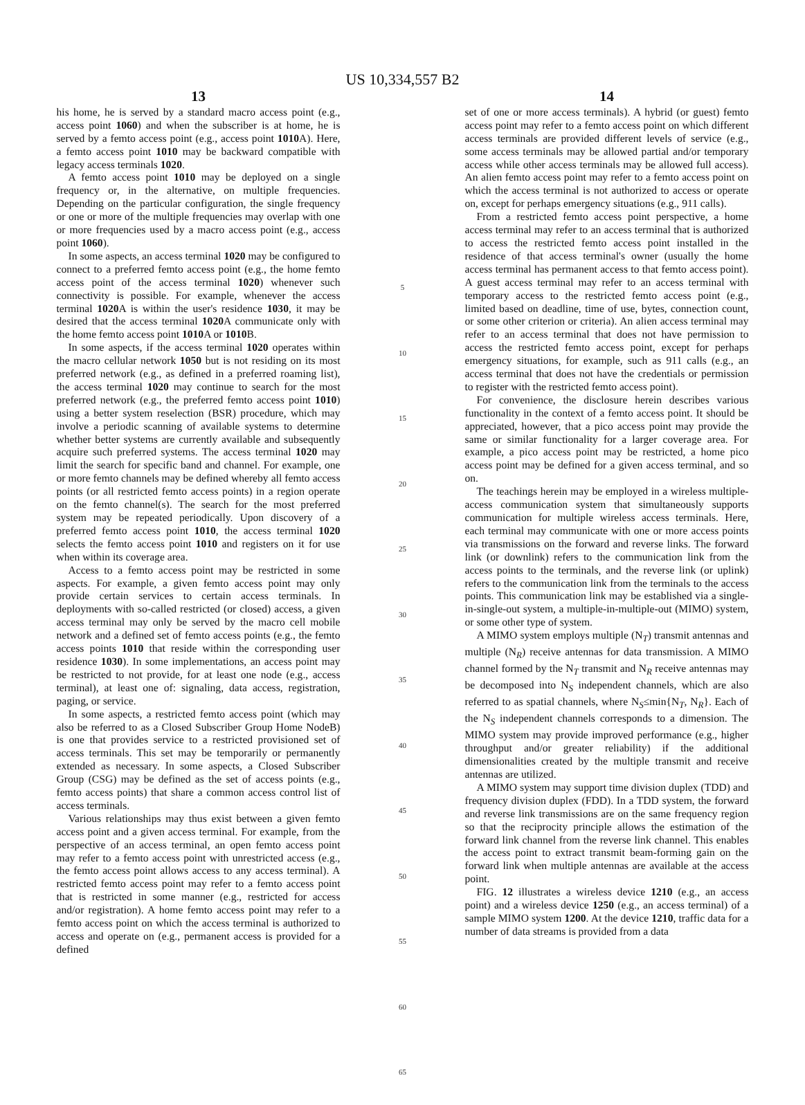US 10,334,557 B2
13
his home, he is served by a standard macro access point (e.g., access point 1060) and when the subscriber is at home, he is served by a femto access point (e.g., access point 1010 A). Here, a femto access point 1010 may be backward compatible with legacy access terminals 1020.
A femto access point 1010 may be deployed on a single frequency or, in the alternative, on multiple frequencies. Depending on the particular configuration, the single frequency or one or more of the multiple frequencies may overlap with one or more frequencies used by a macro access point (e.g., access point 1060).
In some aspects, an access terminal 1020 may be configured to connect to a preferred femto access point (e.g., the home femto access point of the access terminal 1020) whenever such connectivity is possible. For example, whenever the access terminal 1020 A is within the user's residence 1030, it may be desired that the access terminal 1020 A communicate only with the home femto access point 1010 A or 1010 B.
In some aspects, if the access terminal 1020 operates within the macro cellular network 1050 but is not residing on its most preferred network (e.g., as defined in a preferred roaming list), the access terminal 1020 may continue to search for the most preferred network (e.g., the preferred femto access point 1010) using a better system reselection (BSR) procedure, which may involve a periodic scanning of available systems to determine whether better systems are currently available and subsequently acquire such preferred systems. The access terminal 1020 may limit the search for specific band and channel. For example, one or more femto channels may be defined whereby all femto access points (or all restricted femto access points) in a region operate on the femto channel(s). The search for the most preferred system may be repeated periodically. Upon discovery of a preferred femto access point 1010, the access terminal 1020 selects the femto access point 1010 and registers on it for use when within its coverage area.
Access to a femto access point may be restricted in some aspects. For example, a given femto access point may only provide certain services to certain access terminals. In deployments with so-called restricted (or closed) access, a given access terminal may only be served by the macro cell mobile network and a defined set of femto access points (e.g., the femto access points 1010 that reside within the corresponding user residence 1030). In some implementations, an access point may be restricted to not provide, for at least one node (e.g., access terminal), at least one of: signaling, data access, registration, paging, or service.
In some aspects, a restricted femto access point (which may also be referred to as a Closed Subscriber Group Home NodeB) is one that provides service to a restricted provisioned set of access terminals. This set may be temporarily or permanently extended as necessary. In some aspects, a Closed Subscriber Group (CSG) may be defined as the set of access points (e.g., femto access points) that share a common access control list of access terminals.
Various relationships may thus exist between a given femto access point and a given access terminal. For example, from the perspective of an access terminal, an open femto access point may refer to a femto access point with unrestricted access (e.g., the femto access point allows access to any access terminal). A restricted femto access point may refer to a femto access point that is restricted in some manner (e.g., restricted for access and/or registration). A home femto access point may refer to a femto access point on which the access terminal is authorized to access and operate on (e.g., permanent access is provided for a defined
5
10
15
20
25
30
35
40
45
50
55
60
65
14
set of one or more access terminals). A hybrid (or guest) femto access point may refer to a femto access point on which different access terminals are provided different levels of service (e.g., some access terminals may be allowed partial and/or temporary access while other access terminals may be allowed full access). An alien femto access point may refer to a femto access point on which the access terminal is not authorized to access or operate on, except for perhaps emergency situations (e.g., 911 calls).
From a restricted femto access point perspective, a home access terminal may refer to an access terminal that is authorized to access the restricted femto access point installed in the residence of that access terminal's owner (usually the home access terminal has permanent access to that femto access point). A guest access terminal may refer to an access terminal with temporary access to the restricted femto access point (e.g., limited based on deadline, time of use, bytes, connection count, or some other criterion or criteria). An alien access terminal may refer to an access terminal that does not have permission to access the restricted femto access point, except for perhaps emergency situations, for example, such as 911 calls (e.g., an access terminal that does not have the credentials or permission to register with the restricted femto access point).
For convenience, the disclosure herein describes various functionality in the context of a femto access point. It should be appreciated, however, that a pico access point may provide the same or similar functionality for a larger coverage area. For example, a pico access point may be restricted, a home pico access point may be defined for a given access terminal, and so on.
The teachings herein may be employed in a wireless multiple-access communication system that simultaneously supports communication for multiple wireless access terminals. Here, each terminal may communicate with one or more access points via transmissions on the forward and reverse links. The forward link (or downlink) refers to the communication link from the access points to the terminals, and the reverse link (or uplink) refers to the communication link from the terminals to the access points. This communication link may be established via a single-in-single-out system, a multiple-in-multiple-out (MIMO) system, or some other type of system.
A MIMO system employs multiple (N<sub>T</sub>) transmit antennas and multiple (N<sub>R</sub>) receive antennas for data transmission. A MIMO channel formed by the N<sub>T</sub> transmit and N<sub>R</sub> receive antennas may be decomposed into N<sub>S</sub> independent channels, which are also referred to as spatial channels, where N<sub>S</sub>≤min{N<sub>T</sub>, N<sub>R</sub>}. Each of the N<sub>S</sub> independent channels corresponds to a dimension. The MIMO system may provide improved performance (e.g., higher throughput and/or greater reliability) if the additional dimensionalities created by the multiple transmit and receive antennas are utilized.
A MIMO system may support time division duplex (TDD) and frequency division duplex (FDD). In a TDD system, the forward and reverse link transmissions are on the same frequency region so that the reciprocity principle allows the estimation of the forward link channel from the reverse link channel. This enables the access point to extract transmit beam-forming gain on the forward link when multiple antennas are available at the access point.
FIG. 12 illustrates a wireless device 1210 (e.g., an access point) and a wireless device 1250 (e.g., an access terminal) of a sample MIMO system 1200. At the device 1210, traffic data for a number of data streams is provided from a data